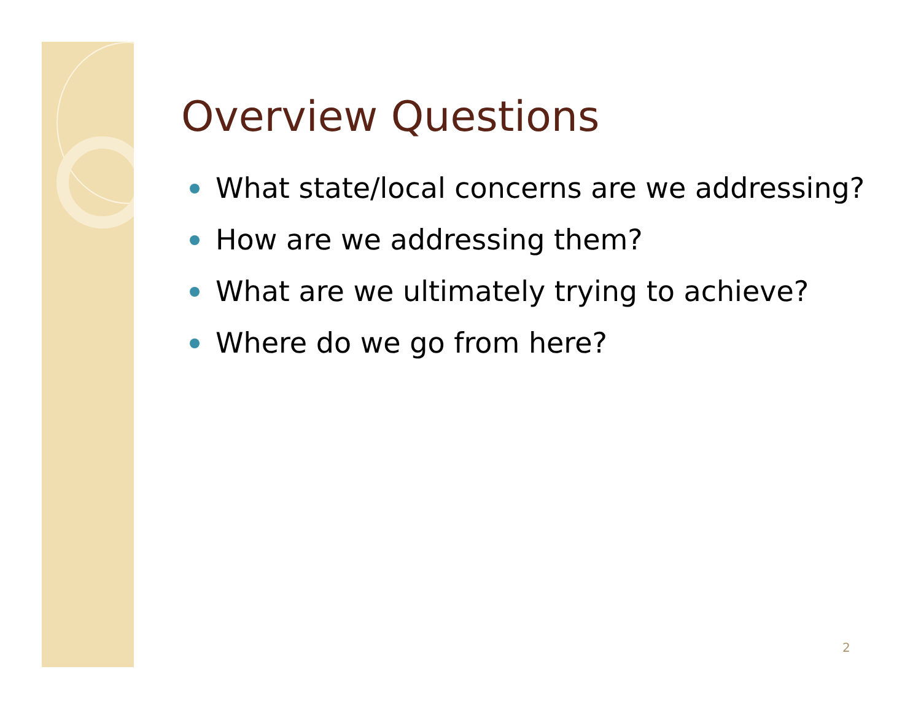Overview Questions
What state/local concerns are we addressing?
How are we addressing them?
What are we ultimately trying to achieve?
Where do we go from here?
2